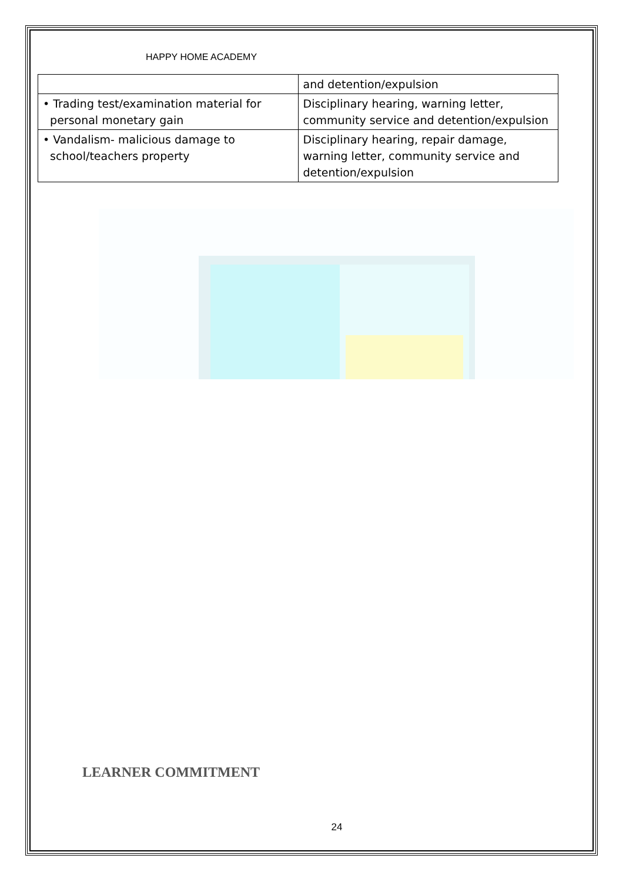HAPPY HOME ACADEMY
| | and detention/expulsion |
| • Trading test/examination material for personal monetary gain | Disciplinary hearing, warning letter, community service and detention/expulsion |
| • Vandalism- malicious damage to school/teachers property | Disciplinary hearing, repair damage, warning letter, community service and detention/expulsion |
LEARNER COMMITMENT
24